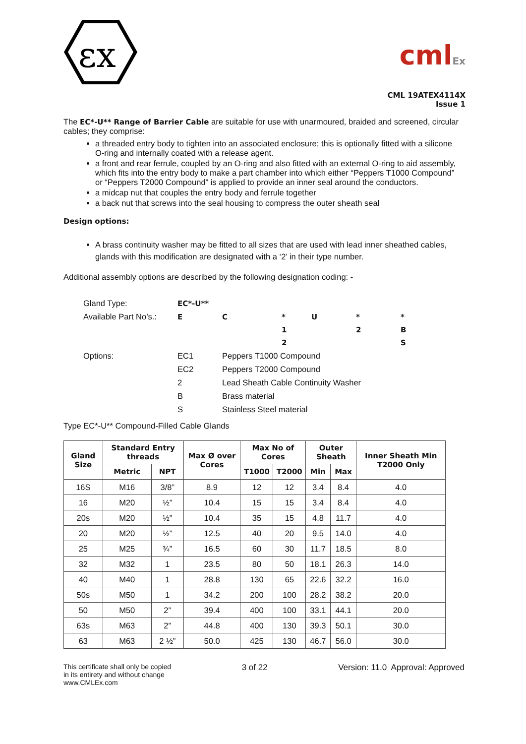εx
cmlEx
CML 19ATEX4114X
Issue 1
The EC*-U** Range of Barrier Cable are suitable for use with unarmoured, braided and screened, circular cables; they comprise:
a threaded entry body to tighten into an associated enclosure; this is optionally fitted with a silicone O-ring and internally coated with a release agent.
a front and rear ferrule, coupled by an O-ring and also fitted with an external O-ring to aid assembly, which fits into the entry body to make a part chamber into which either “Peppers T1000 Compound” or “Peppers T2000 Compound” is applied to provide an inner seal around the conductors.
a midcap nut that couples the entry body and ferrule together
a back nut that screws into the seal housing to compress the outer sheath seal
Design options:
A brass continuity washer may be fitted to all sizes that are used with lead inner sheathed cables, glands with this modification are designated with a ‘2’ in their type number.
Additional assembly options are described by the following designation coding: -
| Gland Type: | EC*-U** | | | | | |
| Available Part No’s.: | E | C | * | U | * | * |
| | | | 1 | | 2 | B |
| | | | 2 | | | S |
| Options: | EC1 | Peppers T1000 Compound | | | | |
| | EC2 | Peppers T2000 Compound | | | | |
| | 2 | Lead Sheath Cable Continuity Washer | | | | |
| | B | Brass material | | | | |
| | S | Stainless Steel material | | | | |
Type EC*-U** Compound-Filled Cable Glands
| Gland Size | Standard Entry threads | | Max Ø over Cores | Max No of Cores | | Outer Sheath | | Inner Sheath Min T2000 Only |
| --- | --- | --- | --- | --- | --- | --- | --- | --- |
| | Metric | NPT | | T1000 | T2000 | Min | Max | |
| 16S | M16 | 3/8” | 8.9 | 12 | 12 | 3.4 | 8.4 | 4.0 |
| 16 | M20 | ½” | 10.4 | 15 | 15 | 3.4 | 8.4 | 4.0 |
| 20s | M20 | ½” | 10.4 | 35 | 15 | 4.8 | 11.7 | 4.0 |
| 20 | M20 | ½” | 12.5 | 40 | 20 | 9.5 | 14.0 | 4.0 |
| 25 | M25 | ¾” | 16.5 | 60 | 30 | 11.7 | 18.5 | 8.0 |
| 32 | M32 | 1 | 23.5 | 80 | 50 | 18.1 | 26.3 | 14.0 |
| 40 | M40 | 1 | 28.8 | 130 | 65 | 22.6 | 32.2 | 16.0 |
| 50s | M50 | 1 | 34.2 | 200 | 100 | 28.2 | 38.2 | 20.0 |
| 50 | M50 | 2” | 39.4 | 400 | 100 | 33.1 | 44.1 | 20.0 |
| 63s | M63 | 2” | 44.8 | 400 | 130 | 39.3 | 50.1 | 30.0 |
| 63 | M63 | 2 ½” | 50.0 | 425 | 130 | 46.7 | 56.0 | 30.0 |
This certificate shall only be copied
in its entirety and without change
www.CMLEx.com
3 of 22 Version: 11.0 Approval: Approved